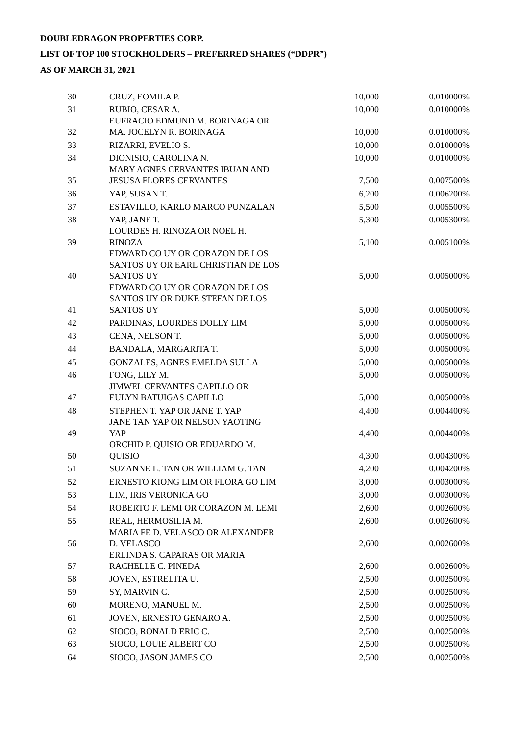DOUBLEDRAGON PROPERTIES CORP.
LIST OF TOP 100 STOCKHOLDERS – PREFERRED SHARES (“DDPR”)
AS OF MARCH 31, 2021
| 30 | CRUZ, EOMILA P. | 10,000 | 0.010000% |
| 31 | RUBIO, CESAR A. | 10,000 | 0.010000% |
| 32 | EUFRACIO EDMUND M. BORINAGA OR MA. JOCELYN R. BORINAGA | 10,000 | 0.010000% |
| 33 | RIZARRI, EVELIO S. | 10,000 | 0.010000% |
| 34 | DIONISIO, CAROLINA N. | 10,000 | 0.010000% |
| 35 | MARY AGNES CERVANTES IBUAN AND JESUSA FLORES CERVANTES | 7,500 | 0.007500% |
| 36 | YAP, SUSAN T. | 6,200 | 0.006200% |
| 37 | ESTAVILLO, KARLO MARCO PUNZALAN | 5,500 | 0.005500% |
| 38 | YAP, JANE T. | 5,300 | 0.005300% |
| 39 | LOURDES H. RINOZA OR NOEL H. RINOZA | 5,100 | 0.005100% |
| 40 | EDWARD CO UY OR CORAZON DE LOS SANTOS UY OR EARL CHRISTIAN DE LOS SANTOS UY | 5,000 | 0.005000% |
| 41 | EDWARD CO UY OR CORAZON DE LOS SANTOS UY OR DUKE STEFAN DE LOS SANTOS UY | 5,000 | 0.005000% |
| 42 | PARDINAS, LOURDES DOLLY LIM | 5,000 | 0.005000% |
| 43 | CENA, NELSON T. | 5,000 | 0.005000% |
| 44 | BANDALA, MARGARITA T. | 5,000 | 0.005000% |
| 45 | GONZALES, AGNES EMELDA SULLA | 5,000 | 0.005000% |
| 46 | FONG, LILY M. | 5,000 | 0.005000% |
| 47 | JIMWEL CERVANTES CAPILLO OR EULYN BATUIGAS CAPILLO | 5,000 | 0.005000% |
| 48 | STEPHEN T. YAP OR JANE T. YAP | 4,400 | 0.004400% |
| 49 | JANE TAN YAP OR NELSON YAOTING YAP | 4,400 | 0.004400% |
| 50 | ORCHID P. QUISIO OR EDUARDO M. QUISIO | 4,300 | 0.004300% |
| 51 | SUZANNE L. TAN OR WILLIAM G. TAN | 4,200 | 0.004200% |
| 52 | ERNESTO KIONG LIM OR FLORA GO LIM | 3,000 | 0.003000% |
| 53 | LIM, IRIS VERONICA GO | 3,000 | 0.003000% |
| 54 | ROBERTO F. LEMI OR CORAZON M. LEMI | 2,600 | 0.002600% |
| 55 | REAL, HERMOSILIA M. | 2,600 | 0.002600% |
| 56 | MARIA FE D. VELASCO OR ALEXANDER D. VELASCO | 2,600 | 0.002600% |
| 57 | ERLINDA S. CAPARAS OR MARIA RACHELLE C. PINEDA | 2,600 | 0.002600% |
| 58 | JOVEN, ESTRELITA U. | 2,500 | 0.002500% |
| 59 | SY, MARVIN C. | 2,500 | 0.002500% |
| 60 | MORENO, MANUEL M. | 2,500 | 0.002500% |
| 61 | JOVEN, ERNESTO GENARO A. | 2,500 | 0.002500% |
| 62 | SIOCO, RONALD ERIC C. | 2,500 | 0.002500% |
| 63 | SIOCO, LOUIE ALBERT CO | 2,500 | 0.002500% |
| 64 | SIOCO, JASON JAMES CO | 2,500 | 0.002500% |